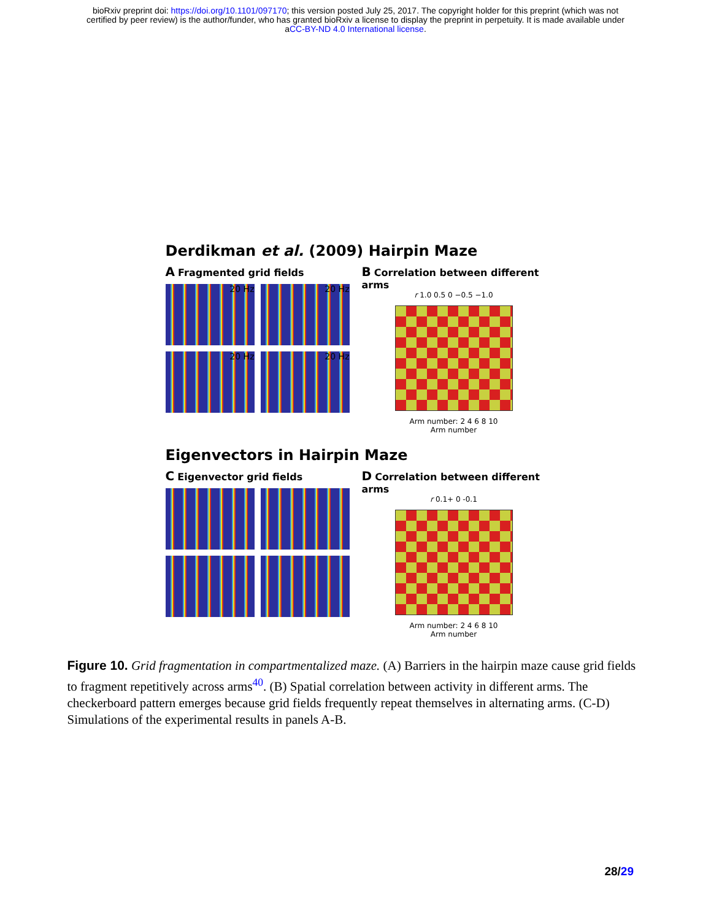bioRxiv preprint doi: https://doi.org/10.1101/097170; this version posted July 25, 2017. The copyright holder for this preprint (which was not
certified by peer review) is the author/funder, who has granted bioRxiv a license to display the preprint in perpetuity. It is made available under
aCC-BY-ND 4.0 International license.
Derdikman et al. (2009) Hairpin Maze
A Fragmented grid fields
20 Hz
20 Hz
20 Hz
20 Hz
B Correlation between different arms
r 1.0 0.5 0 −0.5 −1.0
Arm number: 2 4 6 8 10
Arm number
Eigenvectors in Hairpin Maze
C Eigenvector grid fields
D Correlation between different arms
r 0.1+ 0 -0.1
Arm number: 2 4 6 8 10
Arm number
Figure 10. Grid fragmentation in compartmentalized maze. (A) Barriers in the hairpin maze cause grid fields to fragment repetitively across arms<sup>40</sup>. (B) Spatial correlation between activity in different arms. The checkerboard pattern emerges because grid fields frequently repeat themselves in alternating arms. (C-D) Simulations of the experimental results in panels A-B.
28/29